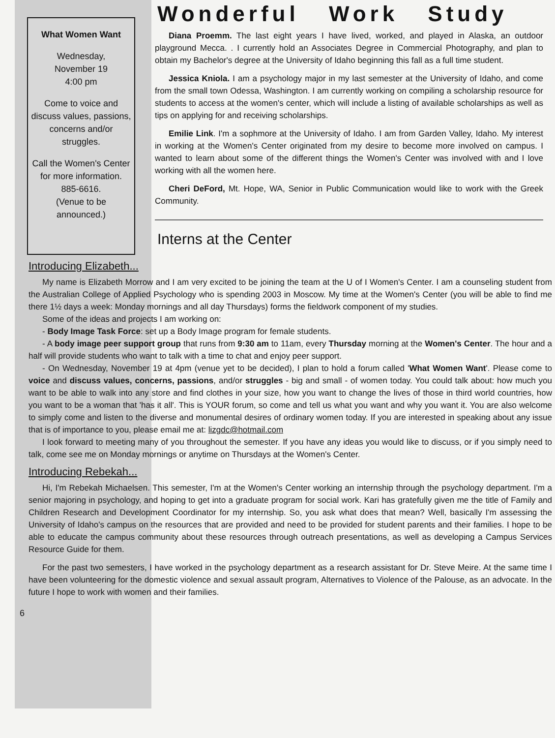What Women Want
Wednesday,
November 19
4:00 pm
Come to voice and discuss values, passions, concerns and/or struggles.
Call the Women's Center for more information.
885-6616.
(Venue to be announced.)
Wonderful Work Study
Diana Proemm. The last eight years I have lived, worked, and played in Alaska, an outdoor playground Mecca. . I currently hold an Associates Degree in Commercial Photography, and plan to obtain my Bachelor's degree at the University of Idaho beginning this fall as a full time student.
Jessica Kniola. I am a psychology major in my last semester at the University of Idaho, and come from the small town Odessa, Washington. I am currently working on compiling a scholarship resource for students to access at the women's center, which will include a listing of available scholarships as well as tips on applying for and receiving scholarships.
Emilie Link. I'm a sophmore at the University of Idaho. I am from Garden Valley, Idaho. My interest in working at the Women's Center originated from my desire to become more involved on campus. I wanted to learn about some of the different things the Women's Center was involved with and I love working with all the women here.
Cheri DeFord, Mt. Hope, WA, Senior in Public Communication would like to work with the Greek Community.
Interns at the Center
Introducing Elizabeth...
My name is Elizabeth Morrow and I am very excited to be joining the team at the U of I Women's Center. I am a counseling student from the Australian College of Applied Psychology who is spending 2003 in Moscow. My time at the Women's Center (you will be able to find me there 1½ days a week: Monday mornings and all day Thursdays) forms the fieldwork component of my studies.
Some of the ideas and projects I am working on:
- Body Image Task Force: set up a Body Image program for female students.
- A body image peer support group that runs from 9:30 am to 11am, every Thursday morning at the Women's Center. The hour and a half will provide students who want to talk with a time to chat and enjoy peer support.
- On Wednesday, November 19 at 4pm (venue yet to be decided), I plan to hold a forum called 'What Women Want'. Please come to voice and discuss values, concerns, passions, and/or struggles - big and small - of women today. You could talk about: how much you want to be able to walk into any store and find clothes in your size, how you want to change the lives of those in third world countries, how you want to be a woman that 'has it all'. This is YOUR forum, so come and tell us what you want and why you want it. You are also welcome to simply come and listen to the diverse and monumental desires of ordinary women today. If you are interested in speaking about any issue that is of importance to you, please email me at: lizgdc@hotmail.com
I look forward to meeting many of you throughout the semester. If you have any ideas you would like to discuss, or if you simply need to talk, come see me on Monday mornings or anytime on Thursdays at the Women's Center.
Introducing Rebekah...
Hi, I'm Rebekah Michaelsen. This semester, I'm at the Women's Center working an internship through the psychology department. I'm a senior majoring in psychology, and hoping to get into a graduate program for social work. Kari has gratefully given me the title of Family and Children Research and Development Coordinator for my internship. So, you ask what does that mean? Well, basically I'm assessing the University of Idaho's campus on the resources that are provided and need to be provided for student parents and their families. I hope to be able to educate the campus community about these resources through outreach presentations, as well as developing a Campus Services Resource Guide for them.
For the past two semesters, I have worked in the psychology department as a research assistant for Dr. Steve Meire. At the same time I have been volunteering for the domestic violence and sexual assault program, Alternatives to Violence of the Palouse, as an advocate. In the future I hope to work with women and their families.
6